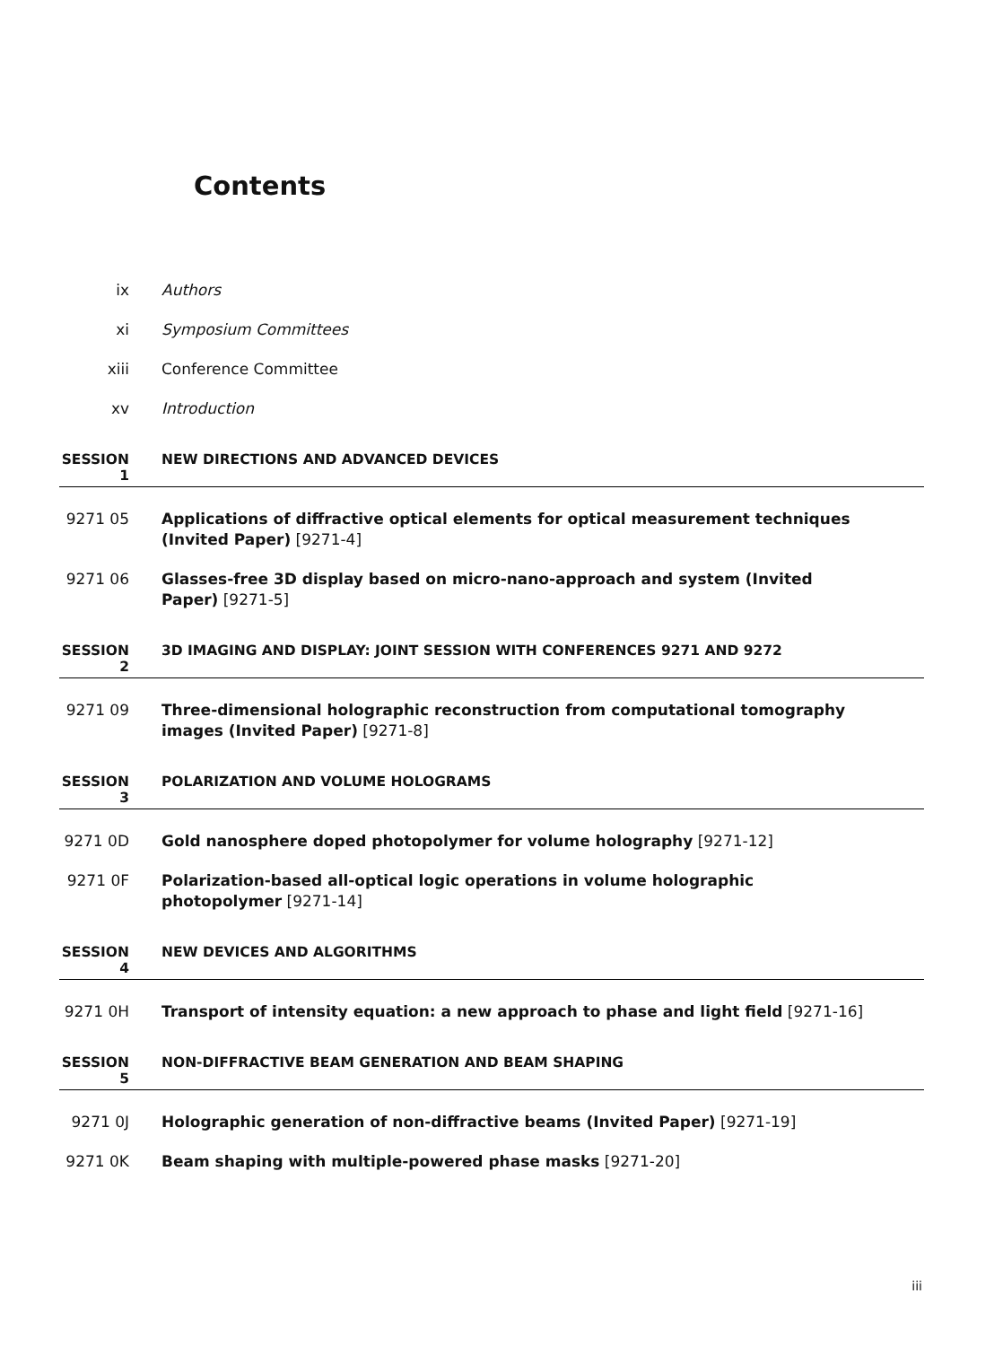Contents
ix Authors
xi Symposium Committees
xiii Conference Committee
xv Introduction
SESSION 1 NEW DIRECTIONS AND ADVANCED DEVICES
9271 05 Applications of diffractive optical elements for optical measurement techniques (Invited Paper) [9271-4]
9271 06 Glasses-free 3D display based on micro-nano-approach and system (Invited Paper) [9271-5]
SESSION 2 3D IMAGING AND DISPLAY: JOINT SESSION WITH CONFERENCES 9271 AND 9272
9271 09 Three-dimensional holographic reconstruction from computational tomography images (Invited Paper) [9271-8]
SESSION 3 POLARIZATION AND VOLUME HOLOGRAMS
9271 0D Gold nanosphere doped photopolymer for volume holography [9271-12]
9271 0F Polarization-based all-optical logic operations in volume holographic photopolymer [9271-14]
SESSION 4 NEW DEVICES AND ALGORITHMS
9271 0H Transport of intensity equation: a new approach to phase and light field [9271-16]
SESSION 5 NON-DIFFRACTIVE BEAM GENERATION AND BEAM SHAPING
9271 0J Holographic generation of non-diffractive beams (Invited Paper) [9271-19]
9271 0K Beam shaping with multiple-powered phase masks [9271-20]
iii